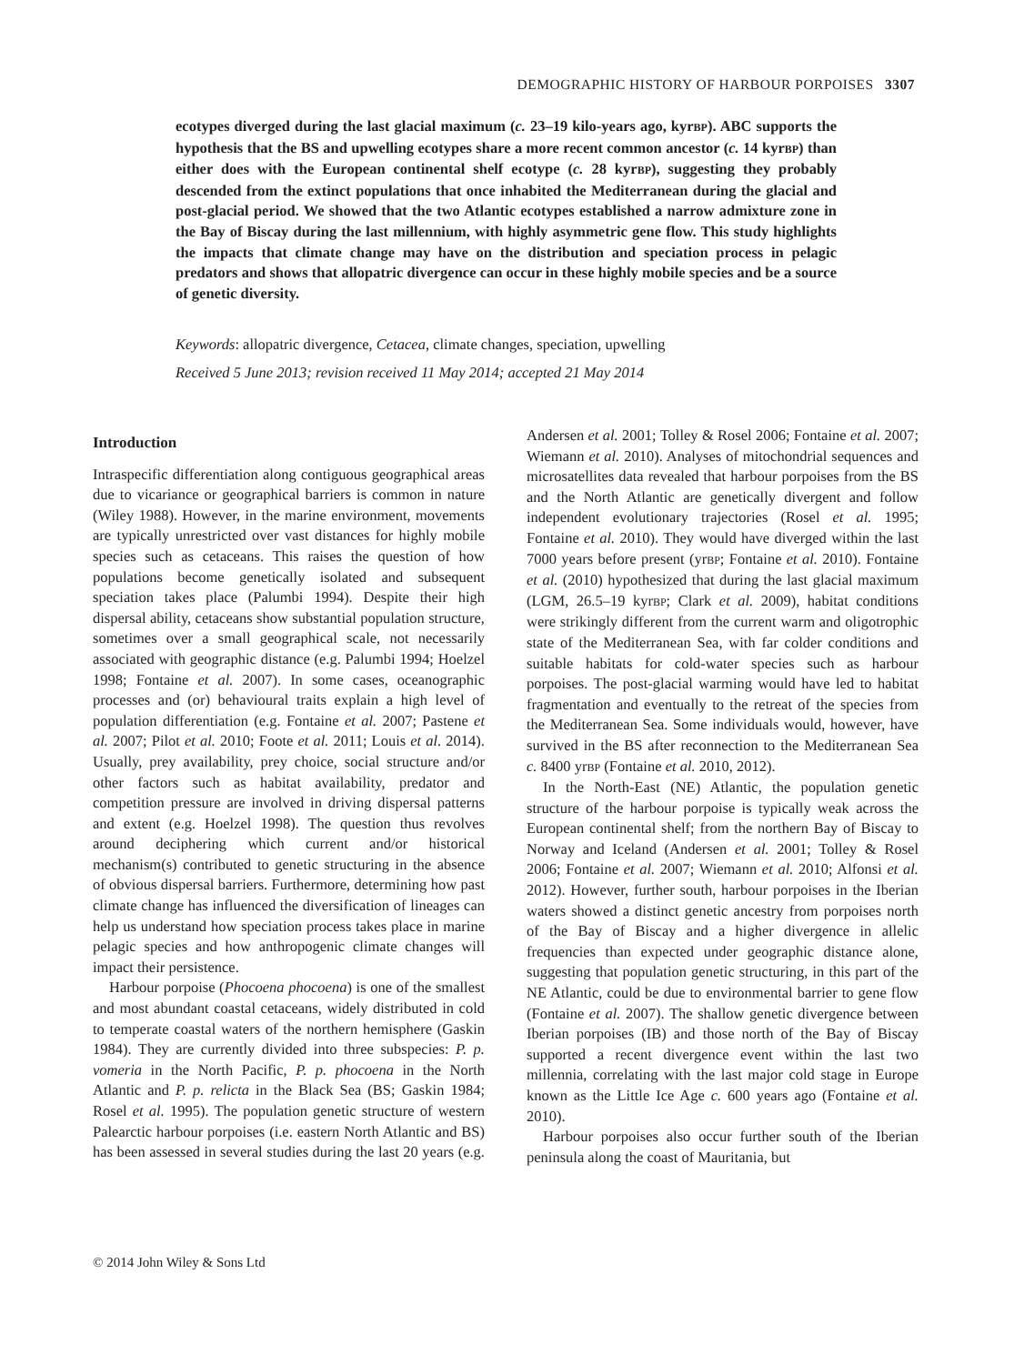DEMOGRAPHIC HISTORY OF HARBOUR PORPOISES 3307
ecotypes diverged during the last glacial maximum (c. 23–19 kilo-years ago, kyrBP). ABC supports the hypothesis that the BS and upwelling ecotypes share a more recent common ancestor (c. 14 kyrBP) than either does with the European continental shelf ecotype (c. 28 kyrBP), suggesting they probably descended from the extinct populations that once inhabited the Mediterranean during the glacial and post-glacial period. We showed that the two Atlantic ecotypes established a narrow admixture zone in the Bay of Biscay during the last millennium, with highly asymmetric gene flow. This study highlights the impacts that climate change may have on the distribution and speciation process in pelagic predators and shows that allopatric divergence can occur in these highly mobile species and be a source of genetic diversity.
Keywords: allopatric divergence, Cetacea, climate changes, speciation, upwelling
Received 5 June 2013; revision received 11 May 2014; accepted 21 May 2014
Introduction
Intraspecific differentiation along contiguous geographical areas due to vicariance or geographical barriers is common in nature (Wiley 1988). However, in the marine environment, movements are typically unrestricted over vast distances for highly mobile species such as cetaceans. This raises the question of how populations become genetically isolated and subsequent speciation takes place (Palumbi 1994). Despite their high dispersal ability, cetaceans show substantial population structure, sometimes over a small geographical scale, not necessarily associated with geographic distance (e.g. Palumbi 1994; Hoelzel 1998; Fontaine et al. 2007). In some cases, oceanographic processes and (or) behavioural traits explain a high level of population differentiation (e.g. Fontaine et al. 2007; Pastene et al. 2007; Pilot et al. 2010; Foote et al. 2011; Louis et al. 2014). Usually, prey availability, prey choice, social structure and/or other factors such as habitat availability, predator and competition pressure are involved in driving dispersal patterns and extent (e.g. Hoelzel 1998). The question thus revolves around deciphering which current and/or historical mechanism(s) contributed to genetic structuring in the absence of obvious dispersal barriers. Furthermore, determining how past climate change has influenced the diversification of lineages can help us understand how speciation process takes place in marine pelagic species and how anthropogenic climate changes will impact their persistence.
Harbour porpoise (Phocoena phocoena) is one of the smallest and most abundant coastal cetaceans, widely distributed in cold to temperate coastal waters of the northern hemisphere (Gaskin 1984). They are currently divided into three subspecies: P. p. vomeria in the North Pacific, P. p. phocoena in the North Atlantic and P. p. relicta in the Black Sea (BS; Gaskin 1984; Rosel et al. 1995). The population genetic structure of western Palearctic harbour porpoises (i.e. eastern North Atlantic and BS) has been assessed in several studies during the last 20 years (e.g. Andersen et al. 2001; Tolley & Rosel 2006; Fontaine et al. 2007; Wiemann et al. 2010). Analyses of mitochondrial sequences and microsatellites data revealed that harbour porpoises from the BS and the North Atlantic are genetically divergent and follow independent evolutionary trajectories (Rosel et al. 1995; Fontaine et al. 2010). They would have diverged within the last 7000 years before present (yrBP; Fontaine et al. 2010). Fontaine et al. (2010) hypothesized that during the last glacial maximum (LGM, 26.5–19 kyrBP; Clark et al. 2009), habitat conditions were strikingly different from the current warm and oligotrophic state of the Mediterranean Sea, with far colder conditions and suitable habitats for cold-water species such as harbour porpoises. The post-glacial warming would have led to habitat fragmentation and eventually to the retreat of the species from the Mediterranean Sea. Some individuals would, however, have survived in the BS after reconnection to the Mediterranean Sea c. 8400 yrBP (Fontaine et al. 2010, 2012).
In the North-East (NE) Atlantic, the population genetic structure of the harbour porpoise is typically weak across the European continental shelf; from the northern Bay of Biscay to Norway and Iceland (Andersen et al. 2001; Tolley & Rosel 2006; Fontaine et al. 2007; Wiemann et al. 2010; Alfonsi et al. 2012). However, further south, harbour porpoises in the Iberian waters showed a distinct genetic ancestry from porpoises north of the Bay of Biscay and a higher divergence in allelic frequencies than expected under geographic distance alone, suggesting that population genetic structuring, in this part of the NE Atlantic, could be due to environmental barrier to gene flow (Fontaine et al. 2007). The shallow genetic divergence between Iberian porpoises (IB) and those north of the Bay of Biscay supported a recent divergence event within the last two millennia, correlating with the last major cold stage in Europe known as the Little Ice Age c. 600 years ago (Fontaine et al. 2010).
Harbour porpoises also occur further south of the Iberian peninsula along the coast of Mauritania, but
© 2014 John Wiley & Sons Ltd